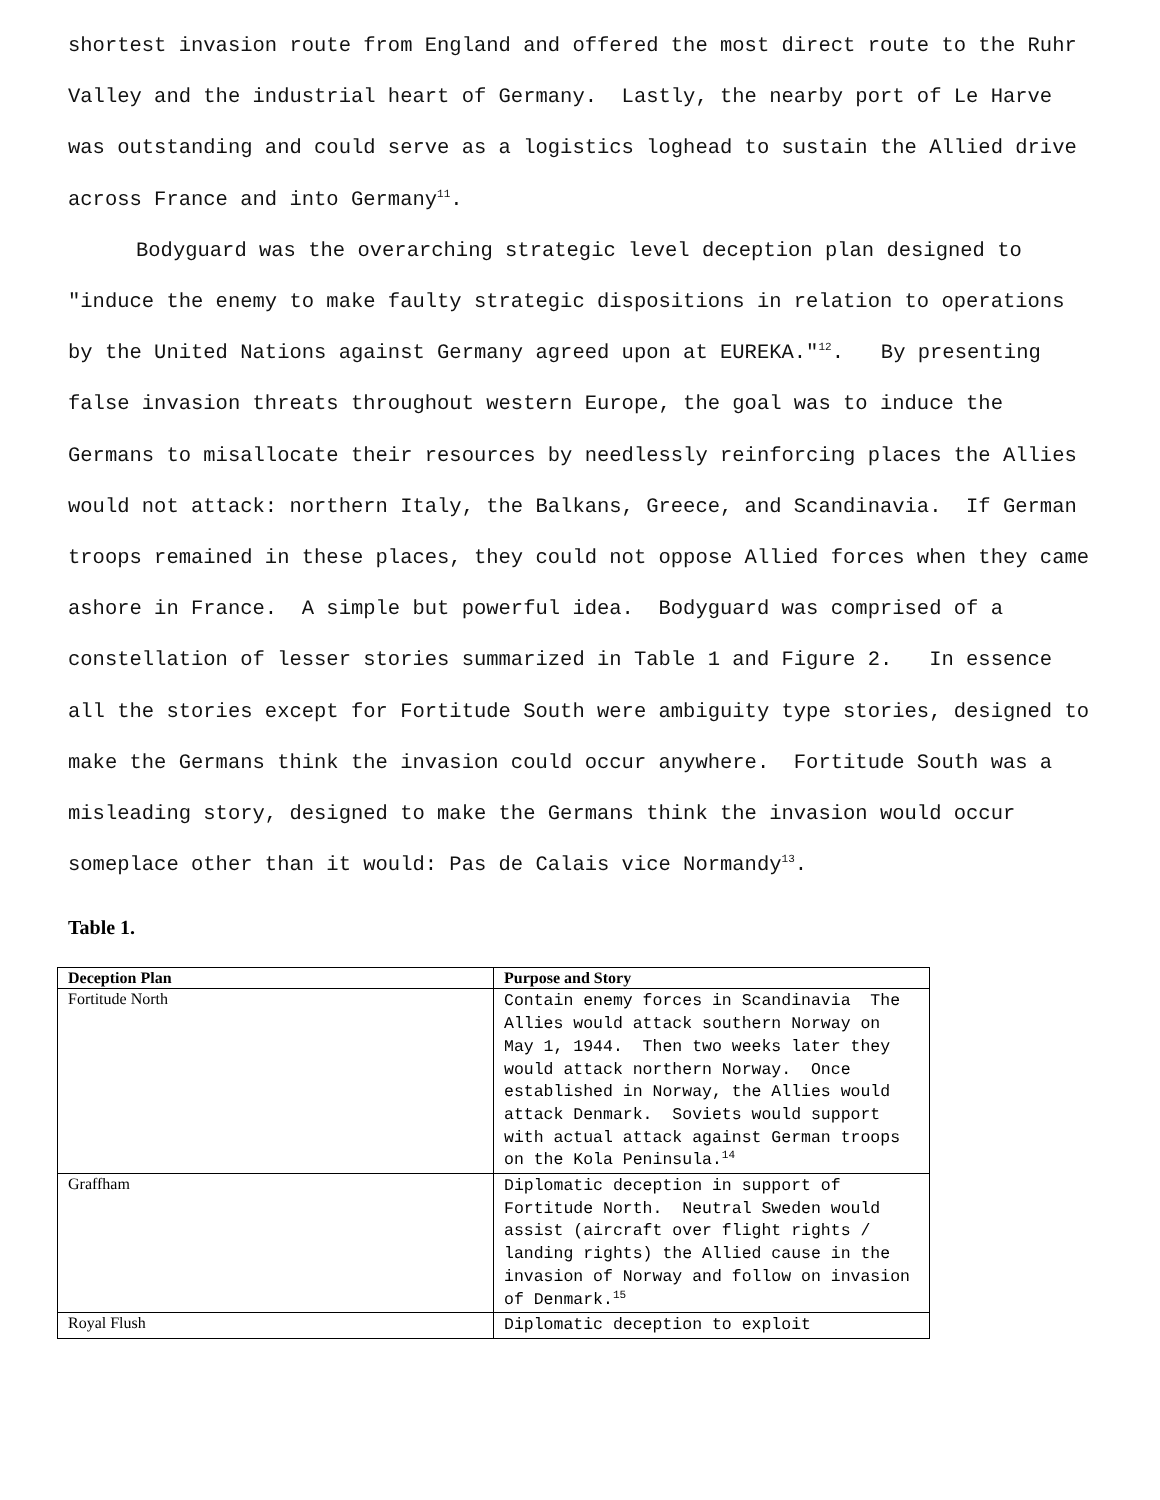shortest invasion route from England and offered the most direct route to the Ruhr Valley and the industrial heart of Germany. Lastly, the nearby port of Le Harve was outstanding and could serve as a logistics loghead to sustain the Allied drive across France and into Germany<sup>11</sup>.
Bodyguard was the overarching strategic level deception plan designed to "induce the enemy to make faulty strategic dispositions in relation to operations by the United Nations against Germany agreed upon at EUREKA."<sup>12</sup>. By presenting false invasion threats throughout western Europe, the goal was to induce the Germans to misallocate their resources by needlessly reinforcing places the Allies would not attack: northern Italy, the Balkans, Greece, and Scandinavia. If German troops remained in these places, they could not oppose Allied forces when they came ashore in France. A simple but powerful idea. Bodyguard was comprised of a constellation of lesser stories summarized in Table 1 and Figure 2. In essence all the stories except for Fortitude South were ambiguity type stories, designed to make the Germans think the invasion could occur anywhere. Fortitude South was a misleading story, designed to make the Germans think the invasion would occur someplace other than it would: Pas de Calais vice Normandy<sup>13</sup>.
Table 1.
| Deception Plan | Purpose and Story |
| --- | --- |
| Fortitude North | Contain enemy forces in Scandinavia The Allies would attack southern Norway on May 1, 1944. Then two weeks later they would attack northern Norway. Once established in Norway, the Allies would attack Denmark. Soviets would support with actual attack against German troops on the Kola Peninsula.<sup>14</sup> |
| Graffham | Diplomatic deception in support of Fortitude North. Neutral Sweden would assist (aircraft over flight rights / landing rights) the Allied cause in the invasion of Norway and follow on invasion of Denmark.<sup>15</sup> |
| Royal Flush | Diplomatic deception to exploit |